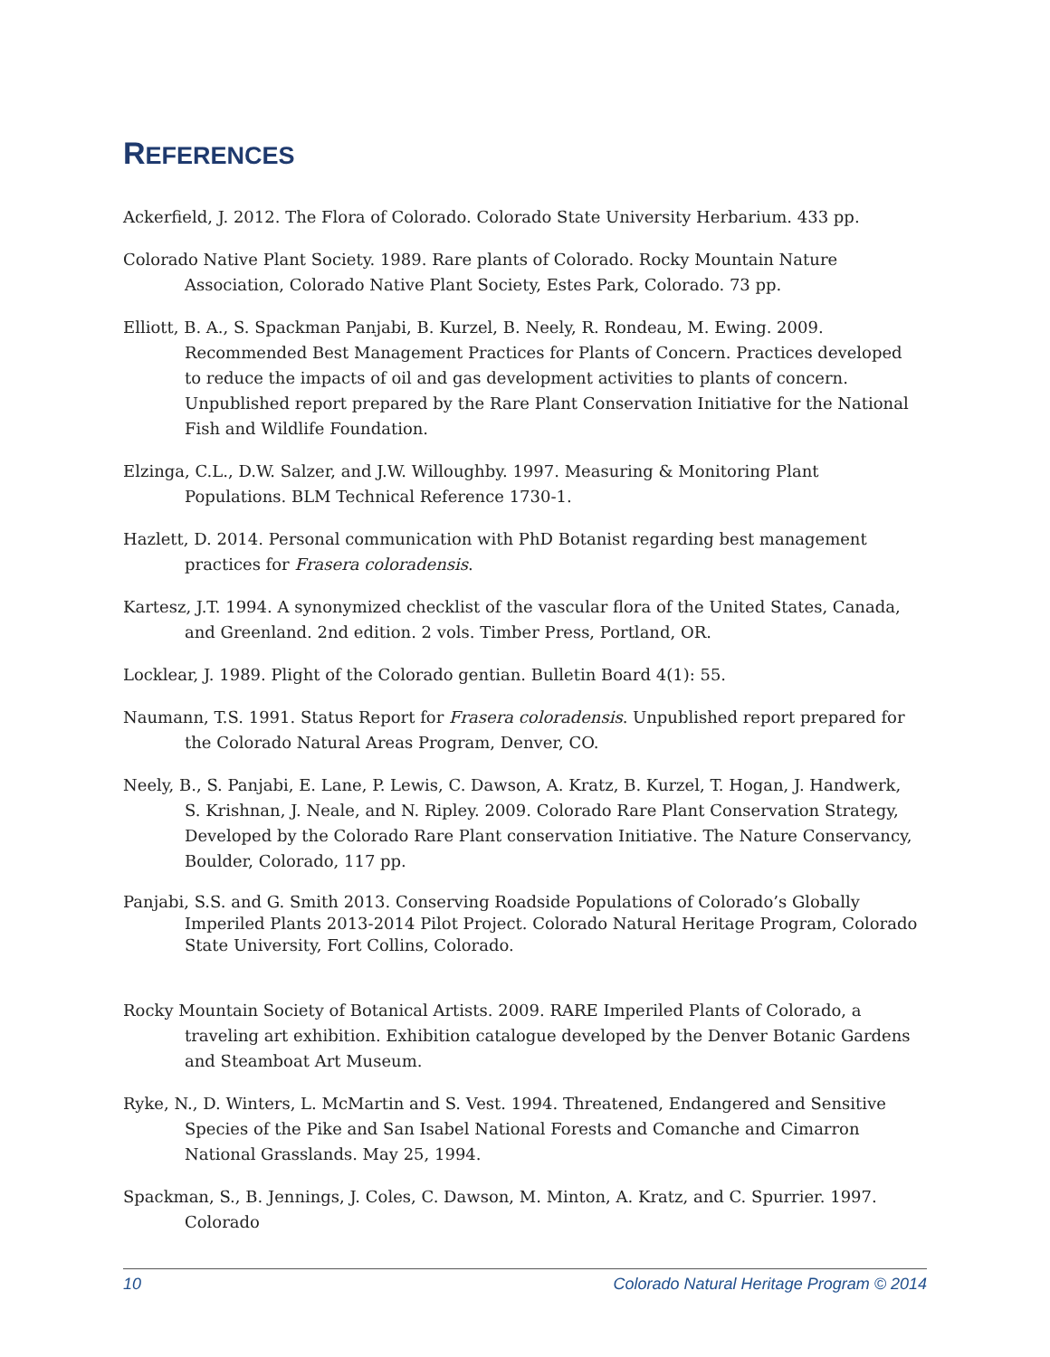REFERENCES
Ackerfield, J. 2012. The Flora of Colorado. Colorado State University Herbarium. 433 pp.
Colorado Native Plant Society. 1989. Rare plants of Colorado. Rocky Mountain Nature Association, Colorado Native Plant Society, Estes Park, Colorado. 73 pp.
Elliott, B. A., S. Spackman Panjabi, B. Kurzel, B. Neely, R. Rondeau, M. Ewing. 2009. Recommended Best Management Practices for Plants of Concern. Practices developed to reduce the impacts of oil and gas development activities to plants of concern. Unpublished report prepared by the Rare Plant Conservation Initiative for the National Fish and Wildlife Foundation.
Elzinga, C.L., D.W. Salzer, and J.W. Willoughby. 1997. Measuring & Monitoring Plant Populations. BLM Technical Reference 1730-1.
Hazlett, D. 2014. Personal communication with PhD Botanist regarding best management practices for Frasera coloradensis.
Kartesz, J.T. 1994. A synonymized checklist of the vascular flora of the United States, Canada, and Greenland. 2nd edition. 2 vols. Timber Press, Portland, OR.
Locklear, J. 1989. Plight of the Colorado gentian. Bulletin Board 4(1): 55.
Naumann, T.S. 1991. Status Report for Frasera coloradensis. Unpublished report prepared for the Colorado Natural Areas Program, Denver, CO.
Neely, B., S. Panjabi, E. Lane, P. Lewis, C. Dawson, A. Kratz, B. Kurzel, T. Hogan, J. Handwerk, S. Krishnan, J. Neale, and N. Ripley. 2009. Colorado Rare Plant Conservation Strategy, Developed by the Colorado Rare Plant conservation Initiative. The Nature Conservancy, Boulder, Colorado, 117 pp.
Panjabi, S.S. and G. Smith 2013. Conserving Roadside Populations of Colorado’s Globally Imperiled Plants 2013-2014 Pilot Project. Colorado Natural Heritage Program, Colorado State University, Fort Collins, Colorado.
Rocky Mountain Society of Botanical Artists. 2009. RARE Imperiled Plants of Colorado, a traveling art exhibition. Exhibition catalogue developed by the Denver Botanic Gardens and Steamboat Art Museum.
Ryke, N., D. Winters, L. McMartin and S. Vest. 1994. Threatened, Endangered and Sensitive Species of the Pike and San Isabel National Forests and Comanche and Cimarron National Grasslands. May 25, 1994.
Spackman, S., B. Jennings, J. Coles, C. Dawson, M. Minton, A. Kratz, and C. Spurrier. 1997. Colorado
10 Colorado Natural Heritage Program © 2014